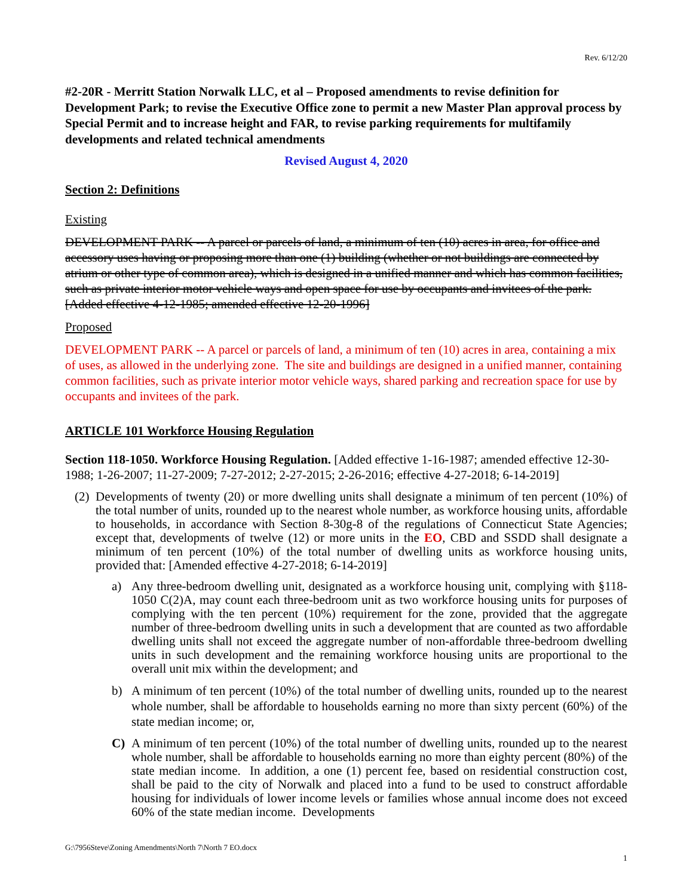Rev. 6/12/20
#2-20R - Merritt Station Norwalk LLC, et al – Proposed amendments to revise definition for Development Park; to revise the Executive Office zone to permit a new Master Plan approval process by Special Permit and to increase height and FAR, to revise parking requirements for multifamily developments and related technical amendments
Revised August 4, 2020
Section 2: Definitions
Existing
DEVELOPMENT PARK -- A parcel or parcels of land, a minimum of ten (10) acres in area, for office and accessory uses having or proposing more than one (1) building (whether or not buildings are connected by atrium or other type of common area), which is designed in a unified manner and which has common facilities, such as private interior motor vehicle ways and open space for use by occupants and invitees of the park. [Added effective 4-12-1985; amended effective 12-20-1996]
Proposed
DEVELOPMENT PARK -- A parcel or parcels of land, a minimum of ten (10) acres in area, containing a mix of uses, as allowed in the underlying zone. The site and buildings are designed in a unified manner, containing common facilities, such as private interior motor vehicle ways, shared parking and recreation space for use by occupants and invitees of the park.
ARTICLE 101 Workforce Housing Regulation
Section 118-1050. Workforce Housing Regulation. [Added effective 1-16-1987; amended effective 12-30-1988; 1-26-2007; 11-27-2009; 7-27-2012; 2-27-2015; 2-26-2016; effective 4-27-2018; 6-14-2019]
(2) Developments of twenty (20) or more dwelling units shall designate a minimum of ten percent (10%) of the total number of units, rounded up to the nearest whole number, as workforce housing units, affordable to households, in accordance with Section 8-30g-8 of the regulations of Connecticut State Agencies; except that, developments of twelve (12) or more units in the EO, CBD and SSDD shall designate a minimum of ten percent (10%) of the total number of dwelling units as workforce housing units, provided that: [Amended effective 4-27-2018; 6-14-2019]
a) Any three-bedroom dwelling unit, designated as a workforce housing unit, complying with §118-1050 C(2)A, may count each three-bedroom unit as two workforce housing units for purposes of complying with the ten percent (10%) requirement for the zone, provided that the aggregate number of three-bedroom dwelling units in such a development that are counted as two affordable dwelling units shall not exceed the aggregate number of non-affordable three-bedroom dwelling units in such development and the remaining workforce housing units are proportional to the overall unit mix within the development; and
b) A minimum of ten percent (10%) of the total number of dwelling units, rounded up to the nearest whole number, shall be affordable to households earning no more than sixty percent (60%) of the state median income; or,
C) A minimum of ten percent (10%) of the total number of dwelling units, rounded up to the nearest whole number, shall be affordable to households earning no more than eighty percent (80%) of the state median income. In addition, a one (1) percent fee, based on residential construction cost, shall be paid to the city of Norwalk and placed into a fund to be used to construct affordable housing for individuals of lower income levels or families whose annual income does not exceed 60% of the state median income. Developments
G:\7956Steve\Zoning Amendments\North 7\North 7 EO.docx
1